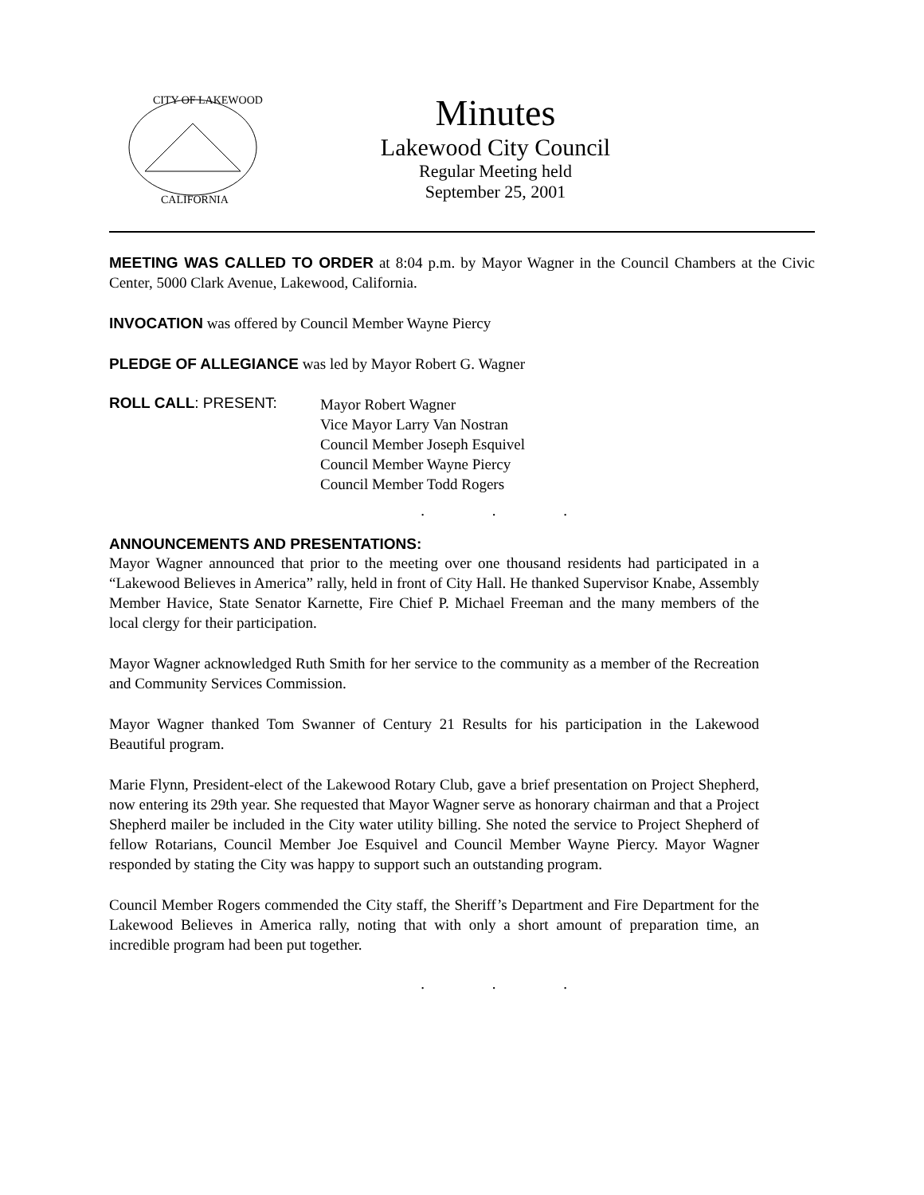CITY OF LAKEWOOD
CALIFORNIA
Minutes
Lakewood City Council
Regular Meeting held
September 25, 2001
MEETING WAS CALLED TO ORDER at 8:04 p.m. by Mayor Wagner in the Council Chambers at the Civic Center, 5000 Clark Avenue, Lakewood, California.
INVOCATION was offered by Council Member Wayne Piercy
PLEDGE OF ALLEGIANCE was led by Mayor Robert G. Wagner
ROLL CALL: PRESENT:
Mayor Robert Wagner
Vice Mayor Larry Van Nostran
Council Member Joseph Esquivel
Council Member Wayne Piercy
Council Member Todd Rogers
. . .
ANNOUNCEMENTS AND PRESENTATIONS:
Mayor Wagner announced that prior to the meeting over one thousand residents had participated in a “Lakewood Believes in America” rally, held in front of City Hall. He thanked Supervisor Knabe, Assembly Member Havice, State Senator Karnette, Fire Chief P. Michael Freeman and the many members of the local clergy for their participation.
Mayor Wagner acknowledged Ruth Smith for her service to the community as a member of the Recreation and Community Services Commission.
Mayor Wagner thanked Tom Swanner of Century 21 Results for his participation in the Lakewood Beautiful program.
Marie Flynn, President-elect of the Lakewood Rotary Club, gave a brief presentation on Project Shepherd, now entering its 29th year. She requested that Mayor Wagner serve as honorary chairman and that a Project Shepherd mailer be included in the City water utility billing. She noted the service to Project Shepherd of fellow Rotarians, Council Member Joe Esquivel and Council Member Wayne Piercy. Mayor Wagner responded by stating the City was happy to support such an outstanding program.
Council Member Rogers commended the City staff, the Sheriff’s Department and Fire Department for the Lakewood Believes in America rally, noting that with only a short amount of preparation time, an incredible program had been put together.
. . .